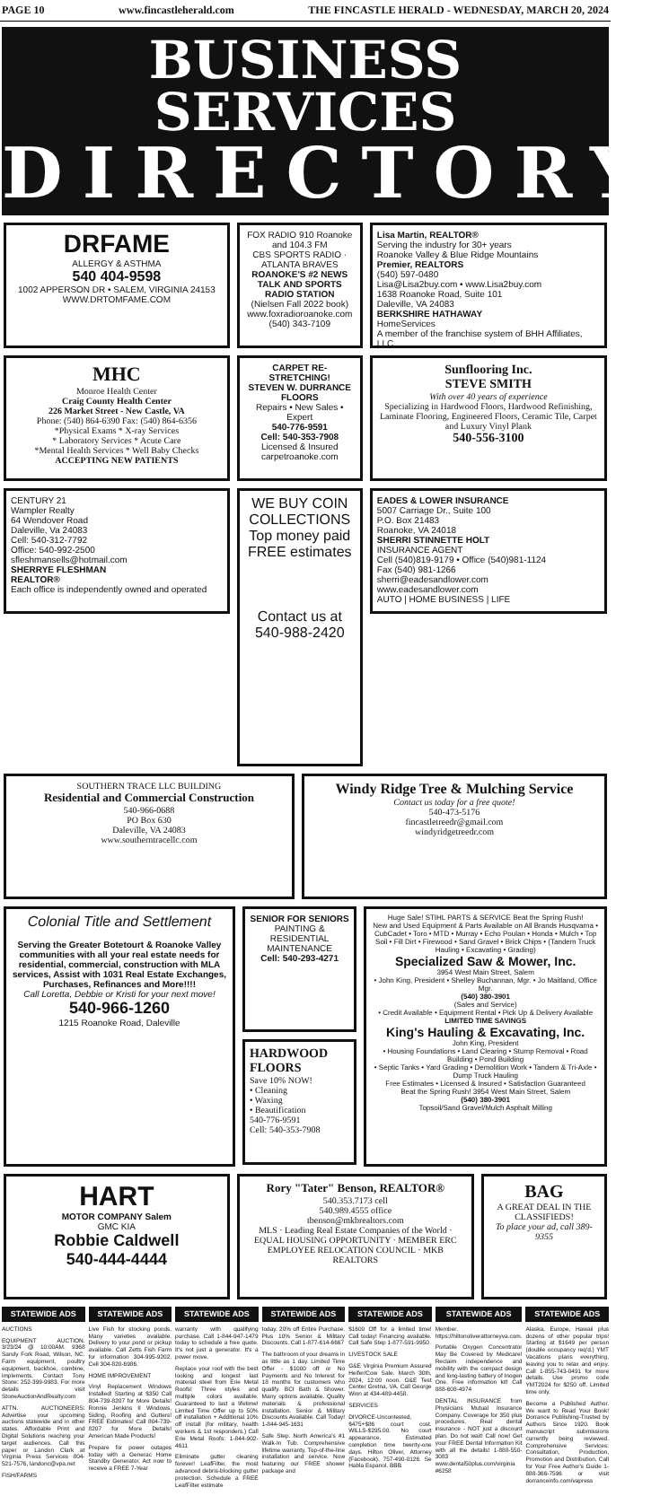PAGE 10 www.fincastleherald.com THE FINCASTLE HERALD - WEDNESDAY, MARCH 20, 2024
BUSINESS SERVICES
DIRECTORY
DRFAME
ALLERGY & ASTHMA
540 404-9598
1002 APPERSON DR • SALEM, VIRGINIA 24153
WWW.DRTOMFAME.COM
FOX RADIO 910 Roanoke and 104.3 FM
CBS SPORTS RADIO · ATLANTA BRAVES
ROANOKE'S #2 NEWS TALK AND SPORTS RADIO STATION
(Nielsen Fall 2022 book)
www.foxradioroanoke.com
(540) 343-7109
Lisa Martin, REALTOR®
Serving the industry for 30+ years
Roanoke Valley & Blue Ridge Mountains
Premier, REALTORS
(540) 597-0480
Lisa@Lisa2buy.com • www.Lisa2buy.com
1638 Roanoke Road, Suite 101
Daleville, VA 24083
BERKSHIRE HATHAWAY
HomeServices
A member of the franchise system of BHH Affiliates, LLC
MHC
Monroe Health Center
Craig County Health Center
226 Market Street - New Castle, VA
Phone: (540) 864-6390 Fax: (540) 864-6356
*Physical Exams * X-ray Services
* Laboratory Services * Acute Care
*Mental Health Services * Well Baby Checks
ACCEPTING NEW PATIENTS
CARPET RE-STRETCHING!
STEVEN W. DURRANCE FLOORS
Repairs • New Sales • Expert
540-776-9591
Cell: 540-353-7908
Licensed & Insured
carpetroanoke.com
Sunflooring Inc.
STEVE SMITH
With over 40 years of experience
Specializing in Hardwood Floors, Hardwood Refinishing, Laminate Flooring, Engineered Floors, Ceramic Tile, Carpet and Luxury Vinyl Plank
540-556-3100
CENTURY 21
Wampler Realty
64 Wendover Road
Daleville, Va 24083
Cell: 540-312-7792
Office: 540-992-2500
sfleshmansells@hotmail.com
SHERRYE FLESHMAN
REALTOR®
Each office is independently owned and operated
WE BUY COIN COLLECTIONS
Top money paid
FREE estimates
Contact us at
540-988-2420
EADES & LOWER INSURANCE
5007 Carriage Dr., Suite 100
P.O. Box 21483
Roanoke, VA 24018
SHERRI STINNETTE HOLT
INSURANCE AGENT
Cell (540)819-9179 • Office (540)981-1124
Fax (540) 981-1266
sherri@eadesandlower.com
www.eadesandlower.com
AUTO | HOME BUSINESS | LIFE
SOUTHERN TRACE LLC BUILDING
Residential and Commercial Construction
540-966-0688
PO Box 630
Daleville, VA 24083
www.southerntracellc.com
Windy Ridge Tree & Mulching Service
Contact us today for a free quote!
540-473-5176
fincastletreedr@gmail.com
windyridgetreedr.com
Colonial Title and Settlement
Serving the Greater Botetourt & Roanoke Valley communities with all your real estate needs for residential, commercial, construction with MLA services, Assist with 1031 Real Estate Exchanges, Purchases, Refinances and More!!!!
Call Loretta, Debbie or Kristi for your next move!
540-966-1260
1215 Roanoke Road, Daleville
SENIOR FOR SENIORS
PAINTING & RESIDENTIAL MAINTENANCE
Cell: 540-293-4271
HARDWOOD FLOORS
Save 10% NOW!
• Cleaning
• Waxing
• Beautification
540-776-9591
Cell: 540-353-7908
Huge Sale! STIHL PARTS & SERVICE Beat the Spring Rush!
New and Used Equipment & Parts Available on All Brands Husqvarna • CubCadet • Toro • MTD • Murray • Echo Poulan • Honda • Mulch • Top Soil • Fill Dirt • Firewood • Sand Gravel • Brick Chips • (Tandem Truck Hauling • Excavating • Grading)
Specialized Saw & Mower, Inc.
3954 West Main Street, Salem
• John King, President • Shelley Buchannan, Mgr. • Jo Maitland, Office Mgr.
(540) 380-3901
(Sales and Service)
• Credit Available • Equipment Rental • Pick Up & Delivery Available
LIMITED TIME SAVINGS
King's Hauling & Excavating, Inc.
John King, President
• Housing Foundations • Land Clearing • Stump Removal • Road Building • Pond Building
• Septic Tanks • Yard Grading • Demolition Work • Tandem & Tri-Axle • Dump Truck Hauling
Free Estimates • Licensed & Insured • Satisfaction Guaranteed
Beat the Spring Rush! 3954 West Main Street, Salem
(540) 380-3901
Topsoil/Sand Gravel/Mulch Asphalt Milling
HART
MOTOR COMPANY Salem
GMC KIA
Robbie Caldwell
540-444-4444
Rory "Tater" Benson, REALTOR®
540.353.7173 cell
540.989.4555 office
tbenson@mkbrealtors.com
MLS · Leading Real Estate Companies of the World · EQUAL HOUSING OPPORTUNITY · MEMBER ERC EMPLOYEE RELOCATION COUNCIL · MKB REALTORS
BAG
A GREAT DEAL IN THE CLASSIFIEDS!
To place your ad, call 389-9355
STATEWIDE ADS
AUCTIONS
EQUIPMENT AUCTION. 3/23/24 @ 10:00AM. 9368 Sandy Fork Road, Wilson, NC. Farm equipment, poultry equipment, backhoe, combine, implements. Contact Tony Stone: 252-399-9983. For more details visit StoneAuctionAndRealty.com
ATTN. AUCTIONEERS: Advertise your upcoming auctions statewide and in other states. Affordable Print and Digital Solutions reaching your target audiences. Call this paper or Landon Clark at Virginia Press Services 804-521-7576, landonc@vpa.net
FISH/FARMS
STATEWIDE ADS
Live Fish for stocking ponds. Many varieties available. Delivery to your pond or pickup available. Call Zetts Fish Farm for information 304-995-9202, Cell 304-820-6986.
HOME IMPROVEMENT
Vinyl Replacement Windows Installed! Starting at $350 Call 804-739-8207 for More Details! Ronnie Jenkins II Windows, Siding, Roofing and Gutters! FREE Estimates! Call 804-739-8207 for More Details! American Made Products!
Prepare for power outages today with a Generac Home Standby Generator. Act now to receive a FREE 7-Year
STATEWIDE ADS
warranty with qualifying purchase. Call 1-844-947-1479 today to schedule a free quote. It's not just a generator. It's a power move.
Replace your roof with the best looking and longest last material steel from Erie Metal Roofs! Three styles and multiple colors available. Guaranteed to last a lifetime! Limited Time Offer up to 50% off installation + Additional 10% off install (for military, health workers & 1st responders.) Call Erie Metal Roofs: 1-844-902-4611
Eliminate gutter cleaning forever! LeafFilter, the most advanced debris-blocking gutter protection. Schedule a FREE LeafFilter estimate
STATEWIDE ADS
today. 20% off Entire Purchase. Plus 10% Senior & Military Discounts. Call 1-877-614-6667
The bathroom of your dreams in as little as 1 day. Limited Time Offer - $1000 off or No Payments and No Interest for 18 months for customers who qualify. BCI Bath & Shower. Many options available. Quality materials & professional installation. Senior & Military Discounts Available. Call Today! 1-844-945-1631
Safe Step. North America's #1 Walk-In Tub. Comprehensive lifetime warranty. Top-of-the-line installation and service. Now featuring our FREE shower package and
STATEWIDE ADS
$1600 Off for a limited time! Call today! Financing available. Call Safe Step 1-877-591-9950
LIVESTOCK SALE
G&E Virginia Premium Assured Heifer/Cow Sale. March 30th, 2024, 12:00 noon. G&E Test Center Gretna, VA. Call George Winn at 434-489-4458.
SERVICES
DIVORCE-Uncontested, $475+$86 court cost. WILLS-$295.00. No court appearance. Estimated completion time twenty-one days. Hilton Oliver, Attorney (Facebook). 757-490-0126. Se Habla Espanol. BBB
STATEWIDE ADS
Member. https://hiltonoliverattorneyva.com.
Portable Oxygen Concentrator May Be Covered by Medicare! Reclaim independence and mobility with the compact design and long-lasting battery of Inogen One. Free information kit! Call 888-608-4974
DENTAL INSURANCE from Physicians Mutual Insurance Company. Coverage for 350 plus procedures. Real dental insurance - NOT just a discount plan. Do not wait! Call now! Get your FREE Dental Information Kit with all the details! 1-888-550-3083 www.dental50plus.com/virginia #6258
STATEWIDE ADS
Alaska, Europe, Hawaii plus dozens of other popular trips! Starting at $1649 per person (double occupancy req'd.) YMT Vacations plans everything, leaving you to relax and enjoy. Call 1-855-743-0491 for more details. Use promo code YMT2024 for $250 off. Limited time only.
Become a Published Author. We want to Read Your Book! Dorrance Publishing-Trusted by Authors Since 1920. Book manuscript submissions currently being reviewed. Comprehensive Services: Consultation, Production, Promotion and Distribution. Call for Your Free Author's Guide 1-888-366-7596 or visit dorranceinfo.com/vapress